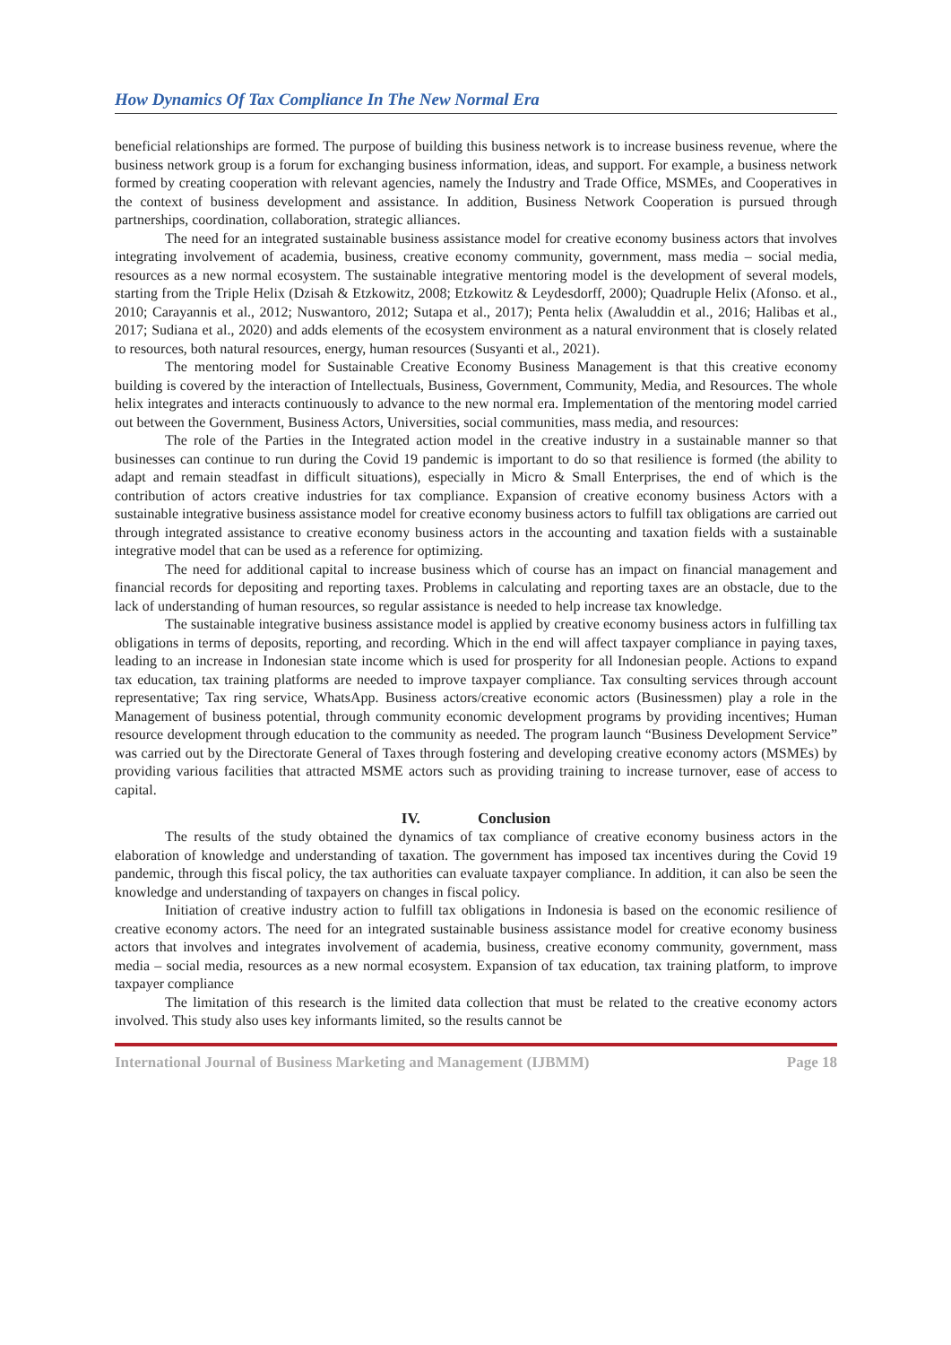How Dynamics Of Tax Compliance In The New Normal Era
beneficial relationships are formed. The purpose of building this business network is to increase business revenue, where the business network group is a forum for exchanging business information, ideas, and support. For example, a business network formed by creating cooperation with relevant agencies, namely the Industry and Trade Office, MSMEs, and Cooperatives in the context of business development and assistance. In addition, Business Network Cooperation is pursued through partnerships, coordination, collaboration, strategic alliances.
The need for an integrated sustainable business assistance model for creative economy business actors that involves integrating involvement of academia, business, creative economy community, government, mass media – social media, resources as a new normal ecosystem. The sustainable integrative mentoring model is the development of several models, starting from the Triple Helix (Dzisah & Etzkowitz, 2008; Etzkowitz & Leydesdorff, 2000); Quadruple Helix (Afonso. et al., 2010; Carayannis et al., 2012; Nuswantoro, 2012; Sutapa et al., 2017); Penta helix (Awaluddin et al., 2016; Halibas et al., 2017; Sudiana et al., 2020) and adds elements of the ecosystem environment as a natural environment that is closely related to resources, both natural resources, energy, human resources (Susyanti et al., 2021).
The mentoring model for Sustainable Creative Economy Business Management is that this creative economy building is covered by the interaction of Intellectuals, Business, Government, Community, Media, and Resources. The whole helix integrates and interacts continuously to advance to the new normal era. Implementation of the mentoring model carried out between the Government, Business Actors, Universities, social communities, mass media, and resources:
The role of the Parties in the Integrated action model in the creative industry in a sustainable manner so that businesses can continue to run during the Covid 19 pandemic is important to do so that resilience is formed (the ability to adapt and remain steadfast in difficult situations), especially in Micro & Small Enterprises, the end of which is the contribution of actors creative industries for tax compliance. Expansion of creative economy business Actors with a sustainable integrative business assistance model for creative economy business actors to fulfill tax obligations are carried out through integrated assistance to creative economy business actors in the accounting and taxation fields with a sustainable integrative model that can be used as a reference for optimizing.
The need for additional capital to increase business which of course has an impact on financial management and financial records for depositing and reporting taxes. Problems in calculating and reporting taxes are an obstacle, due to the lack of understanding of human resources, so regular assistance is needed to help increase tax knowledge.
The sustainable integrative business assistance model is applied by creative economy business actors in fulfilling tax obligations in terms of deposits, reporting, and recording. Which in the end will affect taxpayer compliance in paying taxes, leading to an increase in Indonesian state income which is used for prosperity for all Indonesian people. Actions to expand tax education, tax training platforms are needed to improve taxpayer compliance. Tax consulting services through account representative; Tax ring service, WhatsApp. Business actors/creative economic actors (Businessmen) play a role in the Management of business potential, through community economic development programs by providing incentives; Human resource development through education to the community as needed. The program launch “Business Development Service” was carried out by the Directorate General of Taxes through fostering and developing creative economy actors (MSMEs) by providing various facilities that attracted MSME actors such as providing training to increase turnover, ease of access to capital.
IV. Conclusion
The results of the study obtained the dynamics of tax compliance of creative economy business actors in the elaboration of knowledge and understanding of taxation. The government has imposed tax incentives during the Covid 19 pandemic, through this fiscal policy, the tax authorities can evaluate taxpayer compliance. In addition, it can also be seen the knowledge and understanding of taxpayers on changes in fiscal policy.
Initiation of creative industry action to fulfill tax obligations in Indonesia is based on the economic resilience of creative economy actors. The need for an integrated sustainable business assistance model for creative economy business actors that involves and integrates involvement of academia, business, creative economy community, government, mass media – social media, resources as a new normal ecosystem. Expansion of tax education, tax training platform, to improve taxpayer compliance
The limitation of this research is the limited data collection that must be related to the creative economy actors involved. This study also uses key informants limited, so the results cannot be
International Journal of Business Marketing and Management (IJBMM) Page 18